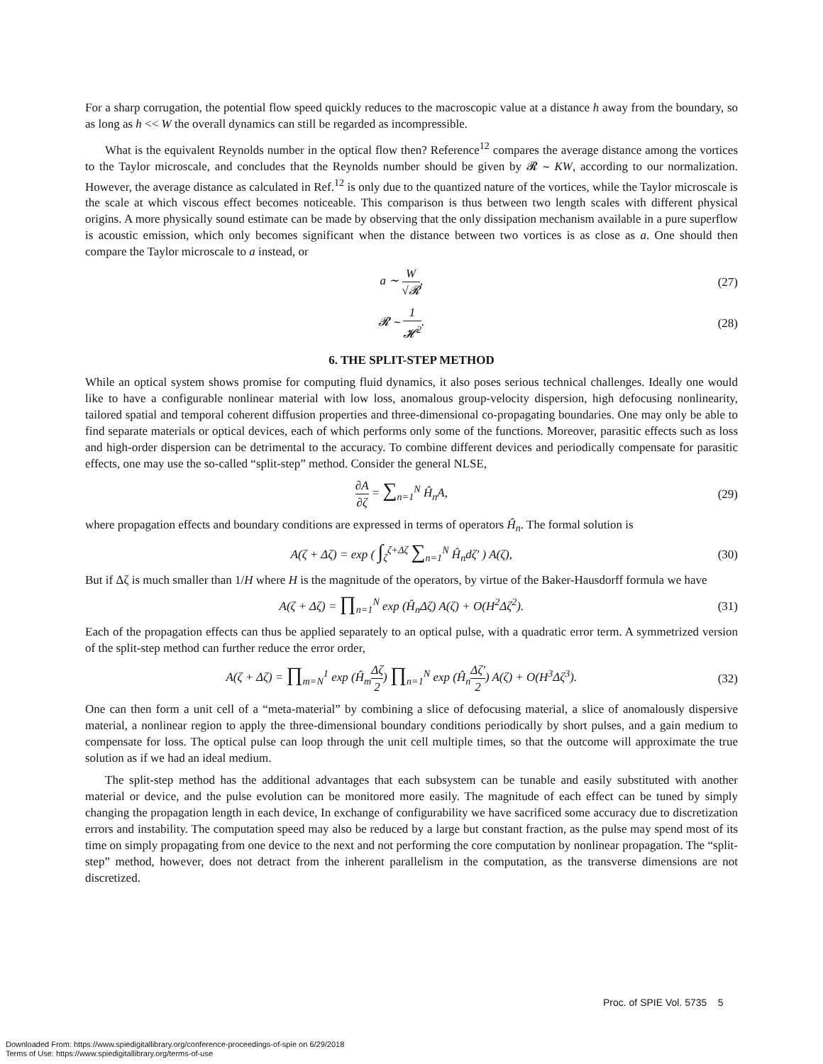For a sharp corrugation, the potential flow speed quickly reduces to the macroscopic value at a distance h away from the boundary, so as long as h << W the overall dynamics can still be regarded as incompressible.
What is the equivalent Reynolds number in the optical flow then? Reference<sup>12</sup> compares the average distance among the vortices to the Taylor microscale, and concludes that the Reynolds number should be given by 𝓡 ∼ KW, according to our normalization. However, the average distance as calculated in Ref.<sup>12</sup> is only due to the quantized nature of the vortices, while the Taylor microscale is the scale at which viscous effect becomes noticeable. This comparison is thus between two length scales with different physical origins. A more physically sound estimate can be made by observing that the only dissipation mechanism available in a pure superflow is acoustic emission, which only becomes significant when the distance between two vortices is as close as a. One should then compare the Taylor microscale to a instead, or
a ∼ W √𝓡, (27)
𝓡 ∼ 1 𝓗<sup>2</sup>. (28)
6. THE SPLIT-STEP METHOD
While an optical system shows promise for computing fluid dynamics, it also poses serious technical challenges. Ideally one would like to have a configurable nonlinear material with low loss, anomalous group-velocity dispersion, high defocusing nonlinearity, tailored spatial and temporal coherent diffusion properties and three-dimensional co-propagating boundaries. One may only be able to find separate materials or optical devices, each of which performs only some of the functions. Moreover, parasitic effects such as loss and high-order dispersion can be detrimental to the accuracy. To combine different devices and periodically compensate for parasitic effects, one may use the so-called “split-step” method. Consider the general NLSE,
∂A ∂ζ = ∑<sub>n=1</sub><sup>N</sup> Ĥ<sub>n</sub>A, (29)
where propagation effects and boundary conditions are expressed in terms of operators Ĥ<sub>n</sub>. The formal solution is
A(ζ + Δζ) = exp ( ∫<sub>ζ</sub><sup>ζ+Δζ</sup> ∑<sub>n=1</sub><sup>N</sup> Ĥ<sub>n</sub>dζ′ ) A(ζ),
(30)
But if Δζ is much smaller than 1/H where H is the magnitude of the operators, by virtue of the Baker-Hausdorff formula we have
A(ζ + Δζ) = ∏<sub>n=1</sub><sup>N</sup> exp (Ĥ<sub>n</sub>Δζ) A(ζ) + O(H<sup>2</sup>Δζ<sup>2</sup>).
(31)
Each of the propagation effects can thus be applied separately to an optical pulse, with a quadratic error term. A symmetrized version of the split-step method can further reduce the error order,
A(ζ + Δζ) = ∏<sub>m=N</sub><sup>1</sup> exp (Ĥ<sub>m</sub>Δζ 2) ∏<sub>n=1</sub><sup>N</sup> exp (Ĥ<sub>n</sub>Δζ′ 2) A(ζ) + O(H<sup>3</sup>Δζ<sup>3</sup>).
(32)
One can then form a unit cell of a “meta-material” by combining a slice of defocusing material, a slice of anomalously dispersive material, a nonlinear region to apply the three-dimensional boundary conditions periodically by short pulses, and a gain medium to compensate for loss. The optical pulse can loop through the unit cell multiple times, so that the outcome will approximate the true solution as if we had an ideal medium.
The split-step method has the additional advantages that each subsystem can be tunable and easily substituted with another material or device, and the pulse evolution can be monitored more easily. The magnitude of each effect can be tuned by simply changing the propagation length in each device, In exchange of configurability we have sacrificed some accuracy due to discretization errors and instability. The computation speed may also be reduced by a large but constant fraction, as the pulse may spend most of its time on simply propagating from one device to the next and not performing the core computation by nonlinear propagation. The “split-step” method, however, does not detract from the inherent parallelism in the computation, as the transverse dimensions are not discretized.
Proc. of SPIE Vol. 5735 5
Downloaded From: https://www.spiedigitallibrary.org/conference-proceedings-of-spie on 6/29/2018
Terms of Use: https://www.spiedigitallibrary.org/terms-of-use